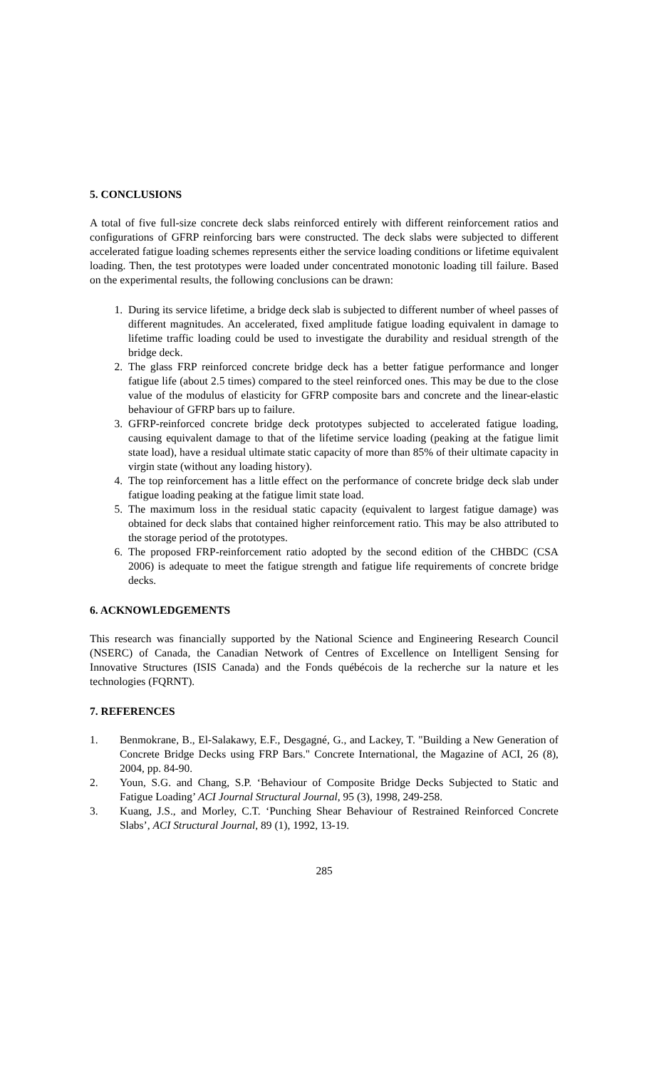5. CONCLUSIONS
A total of five full-size concrete deck slabs reinforced entirely with different reinforcement ratios and configurations of GFRP reinforcing bars were constructed. The deck slabs were subjected to different accelerated fatigue loading schemes represents either the service loading conditions or lifetime equivalent loading. Then, the test prototypes were loaded under concentrated monotonic loading till failure. Based on the experimental results, the following conclusions can be drawn:
1. During its service lifetime, a bridge deck slab is subjected to different number of wheel passes of different magnitudes. An accelerated, fixed amplitude fatigue loading equivalent in damage to lifetime traffic loading could be used to investigate the durability and residual strength of the bridge deck.
2. The glass FRP reinforced concrete bridge deck has a better fatigue performance and longer fatigue life (about 2.5 times) compared to the steel reinforced ones. This may be due to the close value of the modulus of elasticity for GFRP composite bars and concrete and the linear-elastic behaviour of GFRP bars up to failure.
3. GFRP-reinforced concrete bridge deck prototypes subjected to accelerated fatigue loading, causing equivalent damage to that of the lifetime service loading (peaking at the fatigue limit state load), have a residual ultimate static capacity of more than 85% of their ultimate capacity in virgin state (without any loading history).
4. The top reinforcement has a little effect on the performance of concrete bridge deck slab under fatigue loading peaking at the fatigue limit state load.
5. The maximum loss in the residual static capacity (equivalent to largest fatigue damage) was obtained for deck slabs that contained higher reinforcement ratio. This may be also attributed to the storage period of the prototypes.
6. The proposed FRP-reinforcement ratio adopted by the second edition of the CHBDC (CSA 2006) is adequate to meet the fatigue strength and fatigue life requirements of concrete bridge decks.
6. ACKNOWLEDGEMENTS
This research was financially supported by the National Science and Engineering Research Council (NSERC) of Canada, the Canadian Network of Centres of Excellence on Intelligent Sensing for Innovative Structures (ISIS Canada) and the Fonds québécois de la recherche sur la nature et les technologies (FQRNT).
7. REFERENCES
1. Benmokrane, B., El-Salakawy, E.F., Desgagné, G., and Lackey, T. "Building a New Generation of Concrete Bridge Decks using FRP Bars." Concrete International, the Magazine of ACI, 26 (8), 2004, pp. 84-90.
2. Youn, S.G. and Chang, S.P. ‘Behaviour of Composite Bridge Decks Subjected to Static and Fatigue Loading’ ACI Journal Structural Journal, 95 (3), 1998, 249-258.
3. Kuang, J.S., and Morley, C.T. ‘Punching Shear Behaviour of Restrained Reinforced Concrete Slabs’, ACI Structural Journal, 89 (1), 1992, 13-19.
285